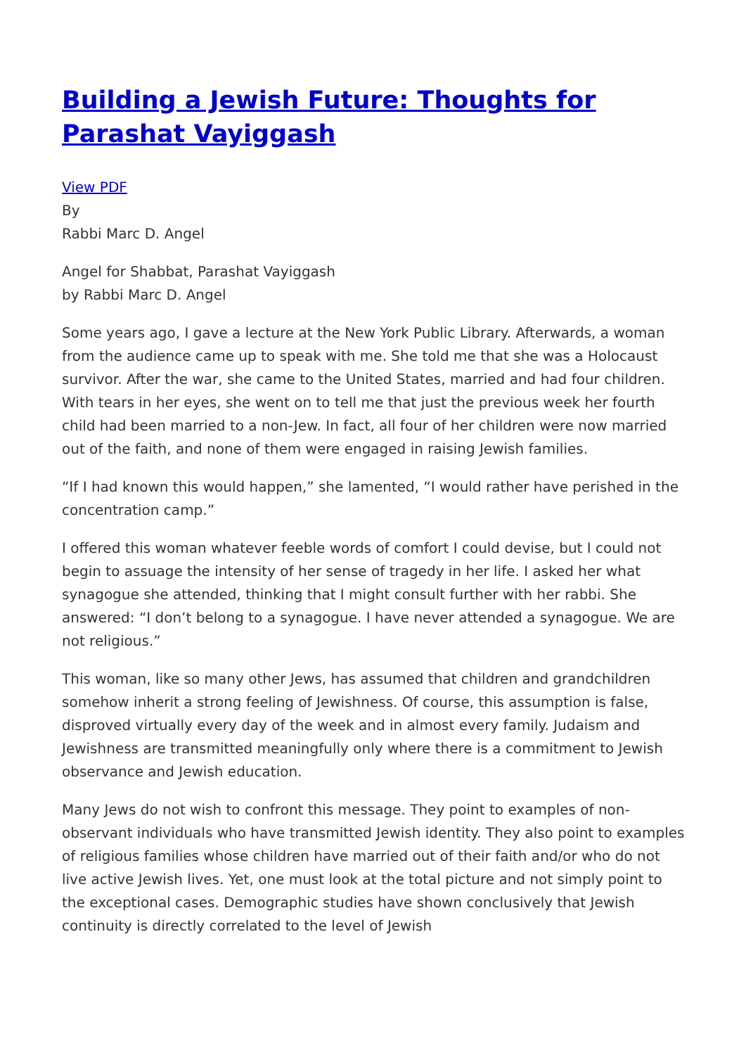Building a Jewish Future: Thoughts for Parashat Vayiggash
View PDF
By
Rabbi Marc D. Angel
Angel for Shabbat, Parashat Vayiggash
by Rabbi Marc D. Angel
Some years ago, I gave a lecture at the New York Public Library. Afterwards, a woman from the audience came up to speak with me. She told me that she was a Holocaust survivor. After the war, she came to the United States, married and had four children. With tears in her eyes, she went on to tell me that just the previous week her fourth child had been married to a non-Jew. In fact, all four of her children were now married out of the faith, and none of them were engaged in raising Jewish families.
“If I had known this would happen,” she lamented, “I would rather have perished in the concentration camp.”
I offered this woman whatever feeble words of comfort I could devise, but I could not begin to assuage the intensity of her sense of tragedy in her life. I asked her what synagogue she attended, thinking that I might consult further with her rabbi. She answered: “I don’t belong to a synagogue. I have never attended a synagogue. We are not religious.”
This woman, like so many other Jews, has assumed that children and grandchildren somehow inherit a strong feeling of Jewishness. Of course, this assumption is false, disproved virtually every day of the week and in almost every family. Judaism and Jewishness are transmitted meaningfully only where there is a commitment to Jewish observance and Jewish education.
Many Jews do not wish to confront this message. They point to examples of non-observant individuals who have transmitted Jewish identity. They also point to examples of religious families whose children have married out of their faith and/or who do not live active Jewish lives. Yet, one must look at the total picture and not simply point to the exceptional cases. Demographic studies have shown conclusively that Jewish continuity is directly correlated to the level of Jewish